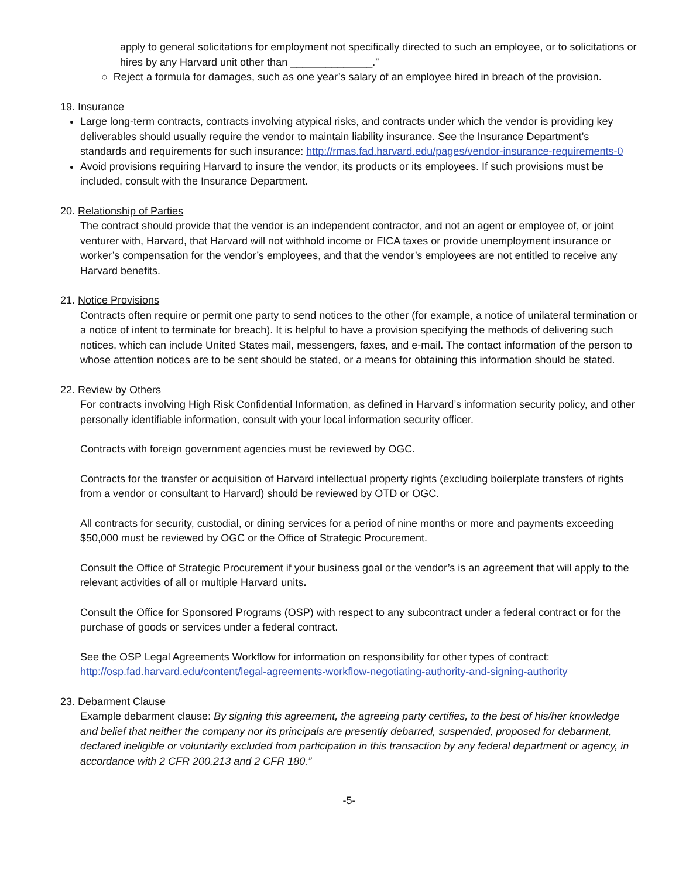apply to general solicitations for employment not specifically directed to such an employee, or to solicitations or hires by any Harvard unit other than ______________.”
○ Reject a formula for damages, such as one year’s salary of an employee hired in breach of the provision.
19. Insurance
Large long-term contracts, contracts involving atypical risks, and contracts under which the vendor is providing key deliverables should usually require the vendor to maintain liability insurance. See the Insurance Department’s standards and requirements for such insurance: http://rmas.fad.harvard.edu/pages/vendor-insurance-requirements-0
Avoid provisions requiring Harvard to insure the vendor, its products or its employees. If such provisions must be included, consult with the Insurance Department.
20. Relationship of Parties
The contract should provide that the vendor is an independent contractor, and not an agent or employee of, or joint venturer with, Harvard, that Harvard will not withhold income or FICA taxes or provide unemployment insurance or worker’s compensation for the vendor’s employees, and that the vendor’s employees are not entitled to receive any Harvard benefits.
21. Notice Provisions
Contracts often require or permit one party to send notices to the other (for example, a notice of unilateral termination or a notice of intent to terminate for breach). It is helpful to have a provision specifying the methods of delivering such notices, which can include United States mail, messengers, faxes, and e-mail. The contact information of the person to whose attention notices are to be sent should be stated, or a means for obtaining this information should be stated.
22. Review by Others
For contracts involving High Risk Confidential Information, as defined in Harvard’s information security policy, and other personally identifiable information, consult with your local information security officer.
Contracts with foreign government agencies must be reviewed by OGC.
Contracts for the transfer or acquisition of Harvard intellectual property rights (excluding boilerplate transfers of rights from a vendor or consultant to Harvard) should be reviewed by OTD or OGC.
All contracts for security, custodial, or dining services for a period of nine months or more and payments exceeding $50,000 must be reviewed by OGC or the Office of Strategic Procurement.
Consult the Office of Strategic Procurement if your business goal or the vendor’s is an agreement that will apply to the relevant activities of all or multiple Harvard units.
Consult the Office for Sponsored Programs (OSP) with respect to any subcontract under a federal contract or for the purchase of goods or services under a federal contract.
See the OSP Legal Agreements Workflow for information on responsibility for other types of contract: http://osp.fad.harvard.edu/content/legal-agreements-workflow-negotiating-authority-and-signing-authority
23. Debarment Clause
Example debarment clause: By signing this agreement, the agreeing party certifies, to the best of his/her knowledge and belief that neither the company nor its principals are presently debarred, suspended, proposed for debarment, declared ineligible or voluntarily excluded from participation in this transaction by any federal department or agency, in accordance with 2 CFR 200.213 and 2 CFR 180.”
-5-